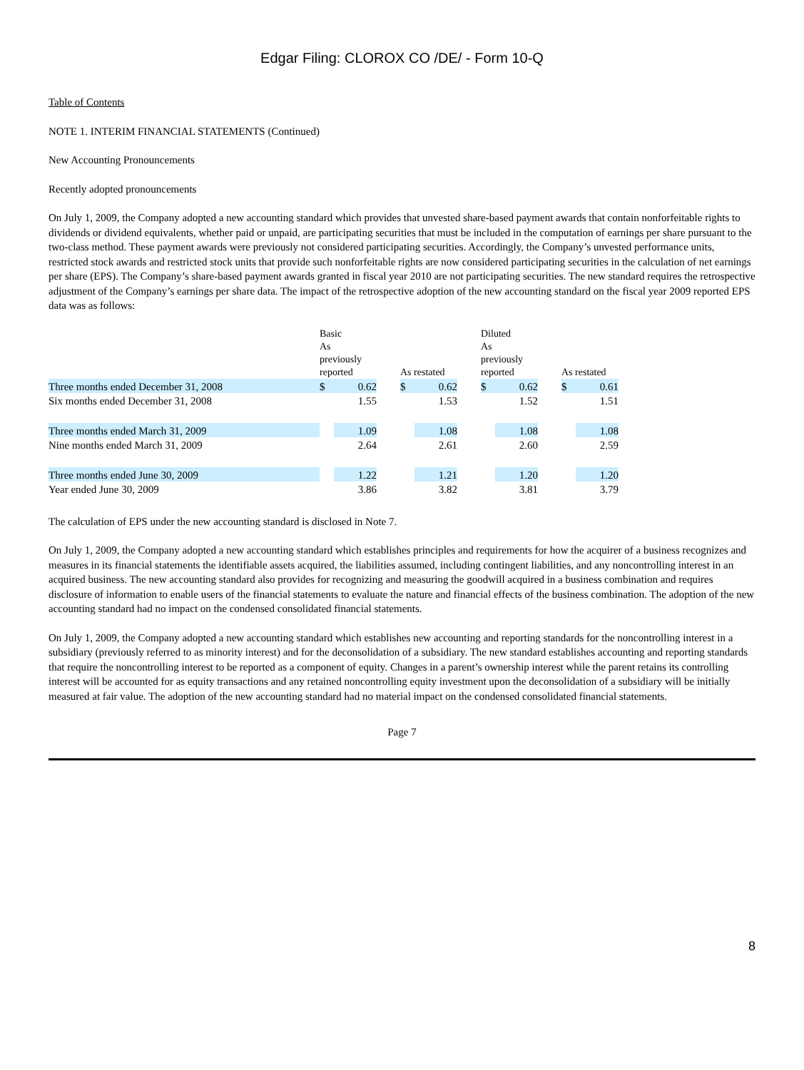Edgar Filing: CLOROX CO /DE/ - Form 10-Q
Table of Contents
NOTE 1. INTERIM FINANCIAL STATEMENTS (Continued)
New Accounting Pronouncements
Recently adopted pronouncements
On July 1, 2009, the Company adopted a new accounting standard which provides that unvested share-based payment awards that contain nonforfeitable rights to dividends or dividend equivalents, whether paid or unpaid, are participating securities that must be included in the computation of earnings per share pursuant to the two-class method. These payment awards were previously not considered participating securities. Accordingly, the Company’s unvested performance units, restricted stock awards and restricted stock units that provide such nonforfeitable rights are now considered participating securities in the calculation of net earnings per share (EPS). The Company’s share-based payment awards granted in fiscal year 2010 are not participating securities. The new standard requires the retrospective adjustment of the Company’s earnings per share data. The impact of the retrospective adoption of the new accounting standard on the fiscal year 2009 reported EPS data was as follows:
| | Basic As previously reported | | | As restated | | | Diluted As previously reported | | | As restated | |
| Three months ended December 31, 2008 | $ | 0.62 | | $ | 0.62 | | $ | 0.62 | | $ | 0.61 |
| Six months ended December 31, 2008 | | 1.55 | | | 1.53 | | | 1.52 | | | 1.51 |
| Three months ended March 31, 2009 | | 1.09 | | | 1.08 | | | 1.08 | | | 1.08 |
| Nine months ended March 31, 2009 | | 2.64 | | | 2.61 | | | 2.60 | | | 2.59 |
| Three months ended June 30, 2009 | | 1.22 | | | 1.21 | | | 1.20 | | | 1.20 |
| Year ended June 30, 2009 | | 3.86 | | | 3.82 | | | 3.81 | | | 3.79 |
The calculation of EPS under the new accounting standard is disclosed in Note 7.
On July 1, 2009, the Company adopted a new accounting standard which establishes principles and requirements for how the acquirer of a business recognizes and measures in its financial statements the identifiable assets acquired, the liabilities assumed, including contingent liabilities, and any noncontrolling interest in an acquired business. The new accounting standard also provides for recognizing and measuring the goodwill acquired in a business combination and requires disclosure of information to enable users of the financial statements to evaluate the nature and financial effects of the business combination. The adoption of the new accounting standard had no impact on the condensed consolidated financial statements.
On July 1, 2009, the Company adopted a new accounting standard which establishes new accounting and reporting standards for the noncontrolling interest in a subsidiary (previously referred to as minority interest) and for the deconsolidation of a subsidiary. The new standard establishes accounting and reporting standards that require the noncontrolling interest to be reported as a component of equity. Changes in a parent’s ownership interest while the parent retains its controlling interest will be accounted for as equity transactions and any retained noncontrolling equity investment upon the deconsolidation of a subsidiary will be initially measured at fair value. The adoption of the new accounting standard had no material impact on the condensed consolidated financial statements.
Page 7
8